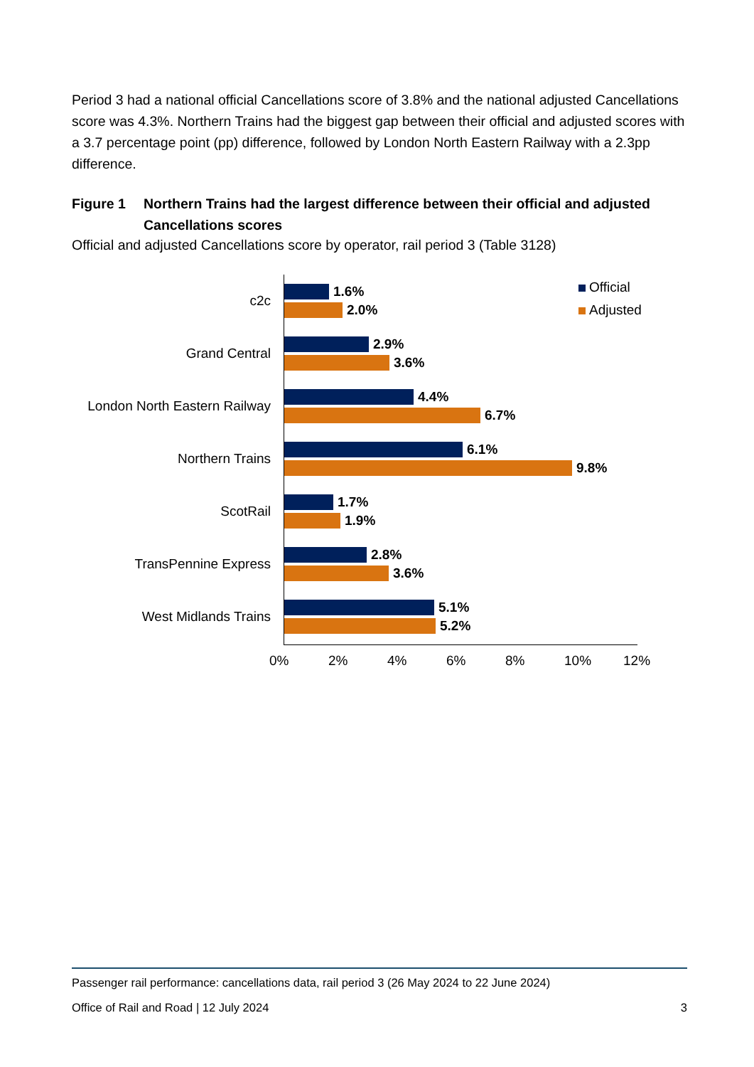Period 3 had a national official Cancellations score of 3.8% and the national adjusted Cancellations score was 4.3%. Northern Trains had the biggest gap between their official and adjusted scores with a 3.7 percentage point (pp) difference, followed by London North Eastern Railway with a 2.3pp difference.
Figure 1 Northern Trains had the largest difference between their official and adjusted Cancellations scores
Official and adjusted Cancellations score by operator, rail period 3 (Table 3128)
Official
Adjusted
c2c
1.6%
2.0%
Grand Central
2.9%
3.6%
London North Eastern Railway
4.4%
6.7%
Northern Trains
6.1%
9.8%
ScotRail
1.7%
1.9%
TransPennine Express
2.8%
3.6%
West Midlands Trains
5.1%
5.2%
0% 2% 4% 6% 8% 10% 12%
Passenger rail performance: cancellations data, rail period 3 (26 May 2024 to 22 June 2024)
Office of Rail and Road | 12 July 2024 3